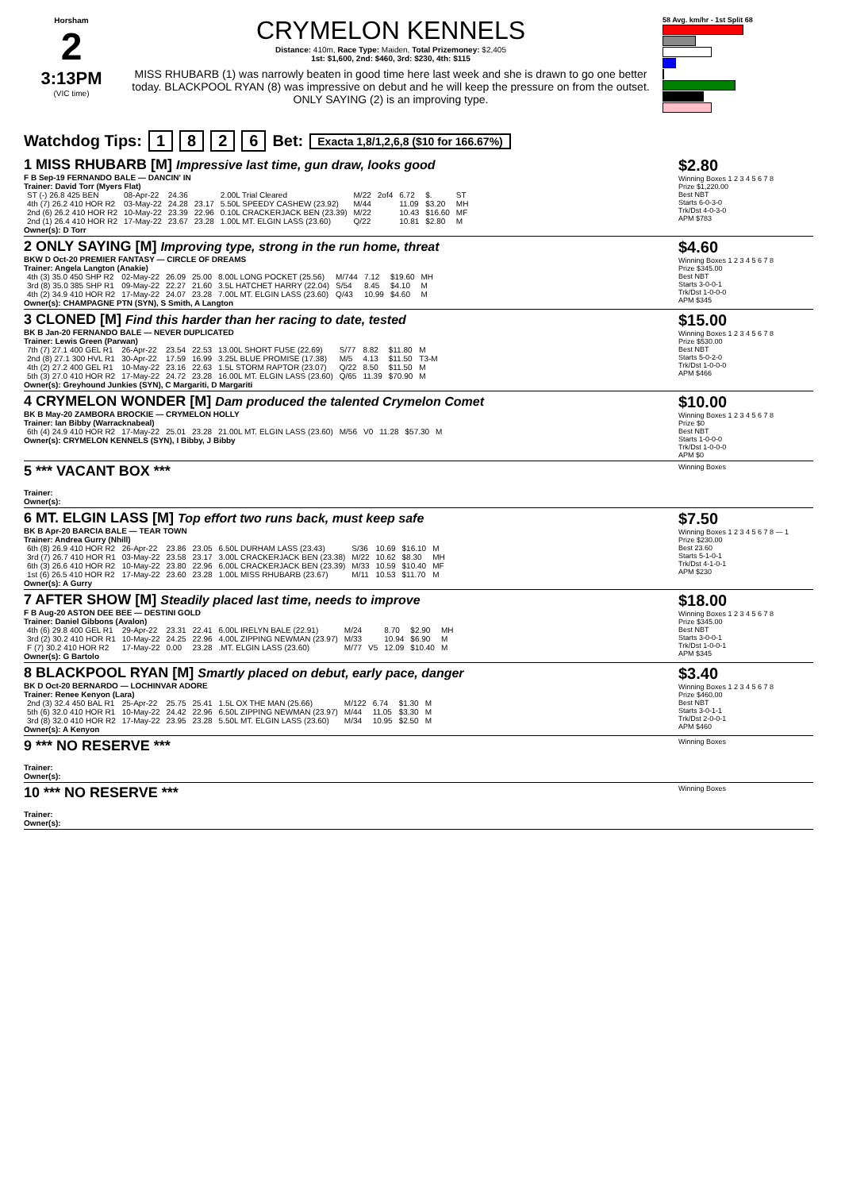Horsham
2
3:13PM
(VIC time)
CRYMELON KENNELS
Distance: 410m, Race Type: Maiden, Total Prizemoney: $2,405
1st: $1,600, 2nd: $460, 3rd: $230, 4th: $115
MISS RHUBARB (1) was narrowly beaten in good time here last week and she is drawn to go one better today. BLACKPOOL RYAN (8) was impressive on debut and he will keep the pressure on from the outset. ONLY SAYING (2) is an improving type.
58 Avg. km/hr - 1st Split 68
Watchdog Tips: 1 8 2 6 Bet: Exacta 1,8/1,2,6,8 ($10 for 166.67%)
1 MISS RHUBARB [M] Impressive last time, gun draw, looks good
F B Sep-19 FERNANDO BALE — DANCIN' IN
Trainer: David Torr (Myers Flat)
| ST (-) 26.8 425 BEN | 08-Apr-22 | 24.36 | | 2.00L Trial Cleared | M/22 | 2of4 | 6.72 | $. | ST |
| 4th (7) 26.2 410 HOR R2 | 03-May-22 | 24.28 | 23.17 | 5.50L SPEEDY CASHEW (23.92) | M/44 | | 11.09 | $3.20 | MH |
| 2nd (6) 26.2 410 HOR R2 | 10-May-22 | 23.39 | 22.96 | 0.10L CRACKERJACK BEN (23.39) | M/22 | | 10.43 | $16.60 | MF |
| 2nd (1) 26.4 410 HOR R2 | 17-May-22 | 23.67 | 23.28 | 1.00L MT. ELGIN LASS (23.60) | Q/22 | | 10.81 | $2.80 | M |
Owner(s): D Torr
$2.80
Winning Boxes 1 2 3 4 5 6 7 8
Prize $1,220.00
Best NBT
Starts 6-0-3-0
Trk/Dst 4-0-3-0
APM $783
2 ONLY SAYING [M] Improving type, strong in the run home, threat
BKW D Oct-20 PREMIER FANTASY — CIRCLE OF DREAMS
Trainer: Angela Langton (Anakie)
| 4th (3) 35.0 450 SHP R2 | 02-May-22 | 26.09 | 25.00 | 8.00L LONG POCKET (25.56) | M/744 | 7.12 | $19.60 | MH |
| 3rd (8) 35.0 385 SHP R1 | 09-May-22 | 22.27 | 21.60 | 3.5L HATCHET HARRY (22.04) | S/54 | 8.45 | $4.10 | M |
| 4th (2) 34.9 410 HOR R2 | 17-May-22 | 24.07 | 23.28 | 7.00L MT. ELGIN LASS (23.60) | Q/43 | 10.99 | $4.60 | M |
Owner(s): CHAMPAGNE PTN (SYN), S Smith, A Langton
$4.60
Winning Boxes 1 2 3 4 5 6 7 8
Prize $345.00
Best NBT
Starts 3-0-0-1
Trk/Dst 1-0-0-0
APM $345
3 CLONED [M] Find this harder than her racing to date, tested
BK B Jan-20 FERNANDO BALE — NEVER DUPLICATED
Trainer: Lewis Green (Parwan)
| 7th (7) 27.1 400 GEL R1 | 26-Apr-22 | 23.54 | 22.53 | 13.00L SHORT FUSE (22.69) | S/77 | 8.82 | $11.80 | M |
| 2nd (8) 27.1 300 HVL R1 | 30-Apr-22 | 17.59 | 16.99 | 3.25L BLUE PROMISE (17.38) | M/5 | 4.13 | $11.50 | T3-M |
| 4th (2) 27.2 400 GEL R1 | 10-May-22 | 23.16 | 22.63 | 1.5L STORM RAPTOR (23.07) | Q/22 | 8.50 | $11.50 | M |
| 5th (3) 27.0 410 HOR R2 | 17-May-22 | 24.72 | 23.28 | 16.00L MT. ELGIN LASS (23.60) | Q/65 | 11.39 | $70.90 | M |
Owner(s): Greyhound Junkies (SYN), C Margariti, D Margariti
$15.00
Winning Boxes 1 2 3 4 5 6 7 8
Prize $530.00
Best NBT
Starts 5-0-2-0
Trk/Dst 1-0-0-0
APM $466
4 CRYMELON WONDER [M] Dam produced the talented Crymelon Comet
BK B May-20 ZAMBORA BROCKIE — CRYMELON HOLLY
Trainer: Ian Bibby (Warracknabeal)
| 6th (4) 24.9 410 HOR R2 | 17-May-22 | 25.01 | 23.28 | 21.00L MT. ELGIN LASS (23.60) | M/56 | V0 | 11.28 | $57.30 | M |
Owner(s): CRYMELON KENNELS (SYN), I Bibby, J Bibby
$10.00
Winning Boxes 1 2 3 4 5 6 7 8
Prize $0
Best NBT
Starts 1-0-0-0
Trk/Dst 1-0-0-0
APM $0
5 *** VACANT BOX ***
Trainer:
Owner(s):
Winning Boxes
6 MT. ELGIN LASS [M] Top effort two runs back, must keep safe
BK B Apr-20 BARCIA BALE — TEAR TOWN
Trainer: Andrea Gurry (Nhill)
| 6th (8) 26.9 410 HOR R2 | 26-Apr-22 | 23.86 | 23.05 | 6.50L DURHAM LASS (23.43) | S/36 | 10.69 | $16.10 | M |
| 3rd (7) 26.7 410 HOR R1 | 03-May-22 | 23.58 | 23.17 | 3.00L CRACKERJACK BEN (23.38) | M/22 | 10.62 | $8.30 | MH |
| 6th (3) 26.6 410 HOR R2 | 10-May-22 | 23.80 | 22.96 | 6.00L CRACKERJACK BEN (23.39) | M/33 | 10.59 | $10.40 | MF |
| 1st (6) 26.5 410 HOR R2 | 17-May-22 | 23.60 | 23.28 | 1.00L MISS RHUBARB (23.67) | M/11 | 10.53 | $11.70 | M |
Owner(s): A Gurry
$7.50
Winning Boxes 1 2 3 4 5 6 7 8 — 1
Prize $230.00
Best 23.60
Starts 5-1-0-1
Trk/Dst 4-1-0-1
APM $230
7 AFTER SHOW [M] Steadily placed last time, needs to improve
F B Aug-20 ASTON DEE BEE — DESTINI GOLD
Trainer: Daniel Gibbons (Avalon)
| 4th (6) 29.8 400 GEL R1 | 29-Apr-22 | 23.31 | 22.41 | 6.00L IRELYN BALE (22.91) | M/24 | | 8.70 | $2.90 | MH |
| 3rd (2) 30.2 410 HOR R1 | 10-May-22 | 24.25 | 22.96 | 4.00L ZIPPING NEWMAN (23.97) | M/33 | | 10.94 | $6.90 | M |
| F (7) 30.2 410 HOR R2 | 17-May-22 | 0.00 | 23.28 | .MT. ELGIN LASS (23.60) | M/77 | V5 | 12.09 | $10.40 | M |
Owner(s): G Bartolo
$18.00
Winning Boxes 1 2 3 4 5 6 7 8
Prize $345.00
Best NBT
Starts 3-0-0-1
Trk/Dst 1-0-0-1
APM $345
8 BLACKPOOL RYAN [M] Smartly placed on debut, early pace, danger
BK D Oct-20 BERNARDO — LOCHINVAR ADORE
Trainer: Renee Kenyon (Lara)
| 2nd (3) 32.4 450 BAL R1 | 25-Apr-22 | 25.75 | 25.41 | 1.5L OX THE MAN (25.66) | M/122 | 6.74 | $1.30 | M |
| 5th (6) 32.0 410 HOR R1 | 10-May-22 | 24.42 | 22.96 | 6.50L ZIPPING NEWMAN (23.97) | M/44 | 11.05 | $3.30 | M |
| 3rd (8) 32.0 410 HOR R2 | 17-May-22 | 23.95 | 23.28 | 5.50L MT. ELGIN LASS (23.60) | M/34 | 10.95 | $2.50 | M |
Owner(s): A Kenyon
$3.40
Winning Boxes 1 2 3 4 5 6 7 8
Prize $460.00
Best NBT
Starts 3-0-1-1
Trk/Dst 2-0-0-1
APM $460
9 *** NO RESERVE ***
Trainer:
Owner(s):
Winning Boxes
10 *** NO RESERVE ***
Trainer:
Owner(s):
Winning Boxes